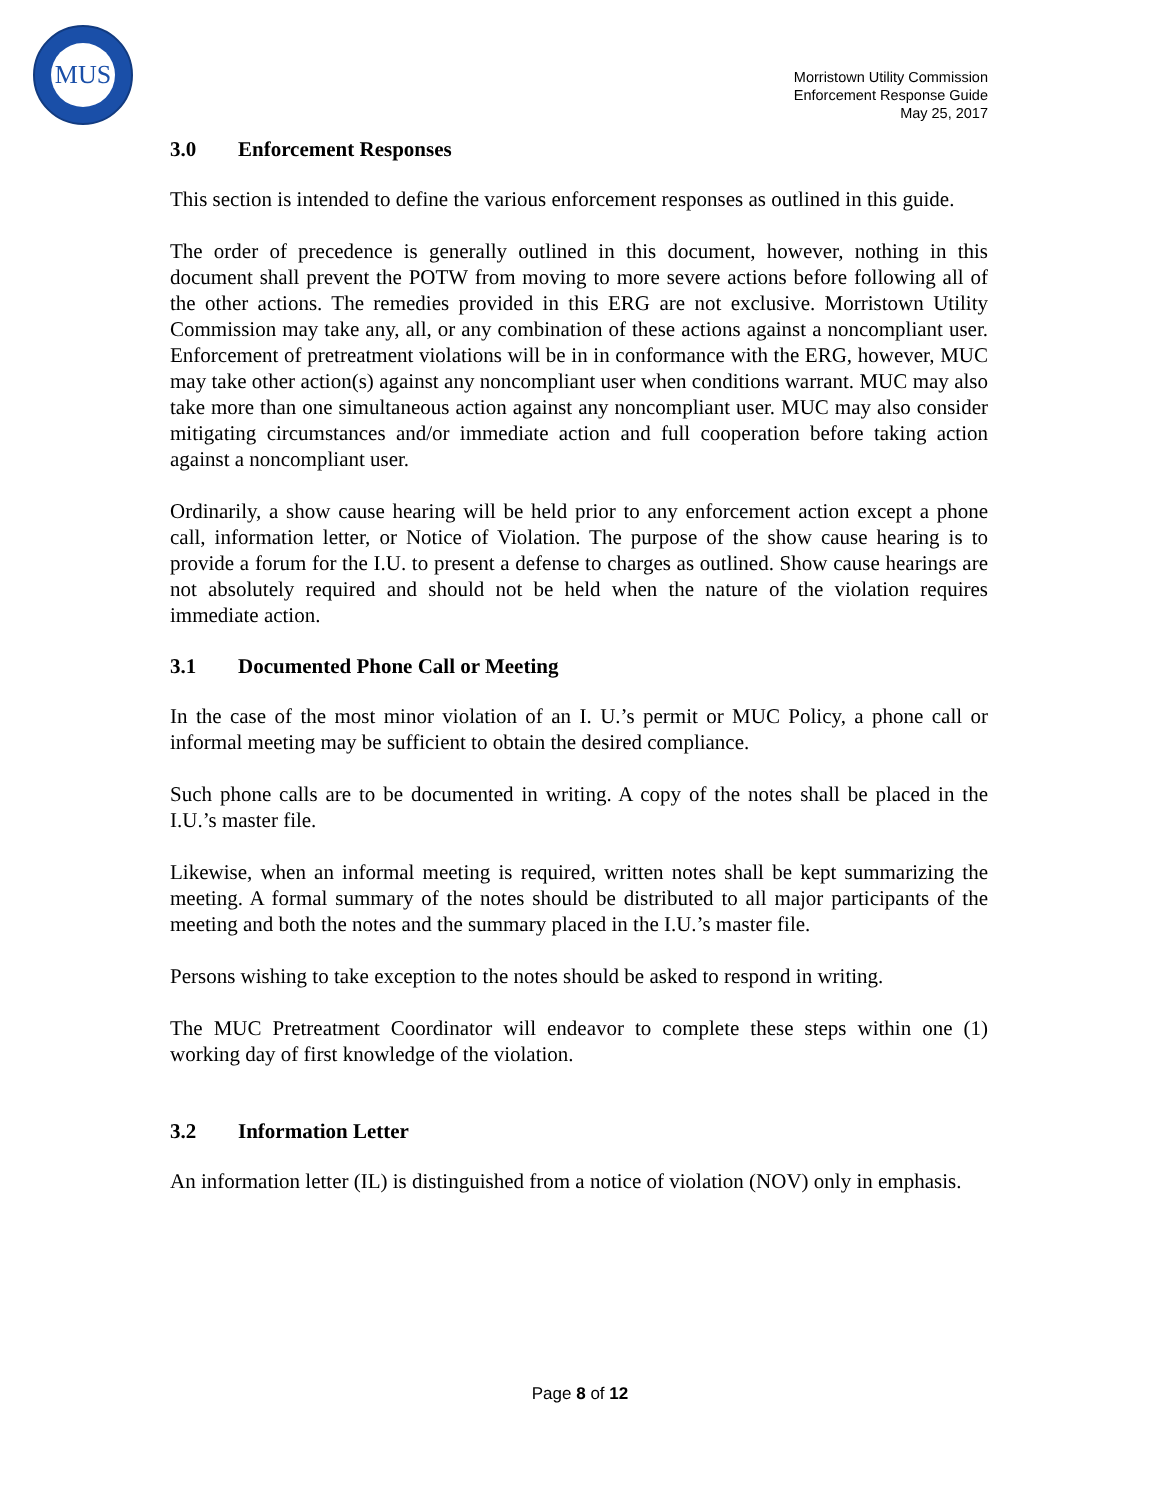MUS
Morristown Utility Commission
Enforcement Response Guide
May 25, 2017
3.0 Enforcement Responses
This section is intended to define the various enforcement responses as outlined in this guide.
The order of precedence is generally outlined in this document, however, nothing in this document shall prevent the POTW from moving to more severe actions before following all of the other actions. The remedies provided in this ERG are not exclusive. Morristown Utility Commission may take any, all, or any combination of these actions against a noncompliant user. Enforcement of pretreatment violations will be in in conformance with the ERG, however, MUC may take other action(s) against any noncompliant user when conditions warrant. MUC may also take more than one simultaneous action against any noncompliant user. MUC may also consider mitigating circumstances and/or immediate action and full cooperation before taking action against a noncompliant user.
Ordinarily, a show cause hearing will be held prior to any enforcement action except a phone call, information letter, or Notice of Violation. The purpose of the show cause hearing is to provide a forum for the I.U. to present a defense to charges as outlined. Show cause hearings are not absolutely required and should not be held when the nature of the violation requires immediate action.
3.1 Documented Phone Call or Meeting
In the case of the most minor violation of an I. U.’s permit or MUC Policy, a phone call or informal meeting may be sufficient to obtain the desired compliance.
Such phone calls are to be documented in writing. A copy of the notes shall be placed in the I.U.’s master file.
Likewise, when an informal meeting is required, written notes shall be kept summarizing the meeting. A formal summary of the notes should be distributed to all major participants of the meeting and both the notes and the summary placed in the I.U.’s master file.
Persons wishing to take exception to the notes should be asked to respond in writing.
The MUC Pretreatment Coordinator will endeavor to complete these steps within one (1) working day of first knowledge of the violation.
3.2 Information Letter
An information letter (IL) is distinguished from a notice of violation (NOV) only in emphasis.
Page 8 of 12